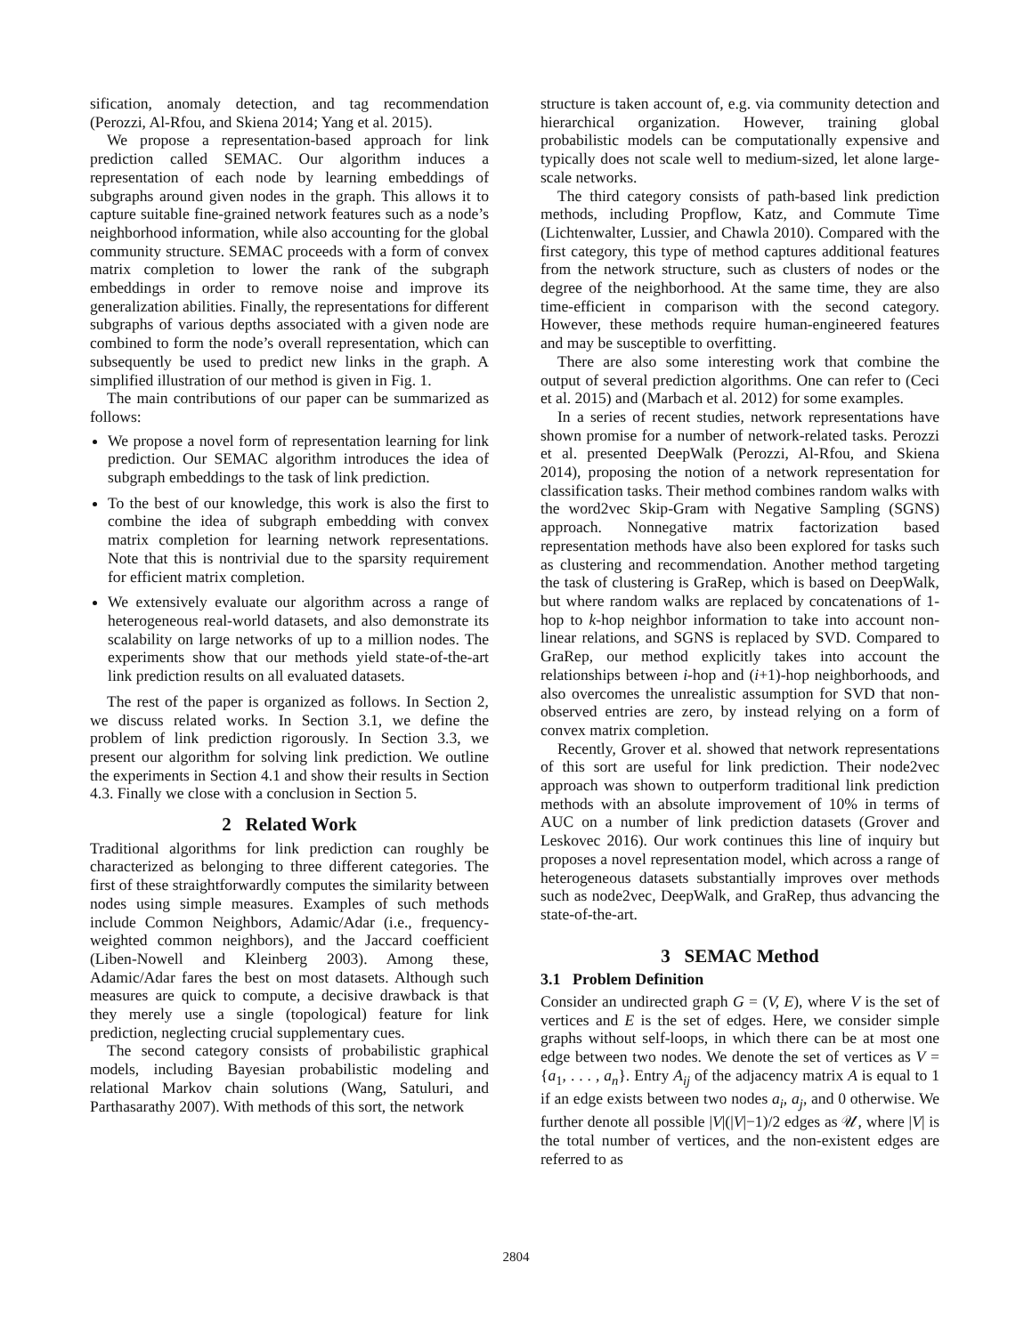sification, anomaly detection, and tag recommendation (Perozzi, Al-Rfou, and Skiena 2014; Yang et al. 2015).
We propose a representation-based approach for link prediction called SEMAC. Our algorithm induces a representation of each node by learning embeddings of subgraphs around given nodes in the graph. This allows it to capture suitable fine-grained network features such as a node’s neighborhood information, while also accounting for the global community structure. SEMAC proceeds with a form of convex matrix completion to lower the rank of the subgraph embeddings in order to remove noise and improve its generalization abilities. Finally, the representations for different subgraphs of various depths associated with a given node are combined to form the node’s overall representation, which can subsequently be used to predict new links in the graph. A simplified illustration of our method is given in Fig. 1.
The main contributions of our paper can be summarized as follows:
We propose a novel form of representation learning for link prediction. Our SEMAC algorithm introduces the idea of subgraph embeddings to the task of link prediction.
To the best of our knowledge, this work is also the first to combine the idea of subgraph embedding with convex matrix completion for learning network representations. Note that this is nontrivial due to the sparsity requirement for efficient matrix completion.
We extensively evaluate our algorithm across a range of heterogeneous real-world datasets, and also demonstrate its scalability on large networks of up to a million nodes. The experiments show that our methods yield state-of-the-art link prediction results on all evaluated datasets.
The rest of the paper is organized as follows. In Section 2, we discuss related works. In Section 3.1, we define the problem of link prediction rigorously. In Section 3.3, we present our algorithm for solving link prediction. We outline the experiments in Section 4.1 and show their results in Section 4.3. Finally we close with a conclusion in Section 5.
2 Related Work
Traditional algorithms for link prediction can roughly be characterized as belonging to three different categories. The first of these straightforwardly computes the similarity between nodes using simple measures. Examples of such methods include Common Neighbors, Adamic/Adar (i.e., frequency-weighted common neighbors), and the Jaccard coefficient (Liben-Nowell and Kleinberg 2003). Among these, Adamic/Adar fares the best on most datasets. Although such measures are quick to compute, a decisive drawback is that they merely use a single (topological) feature for link prediction, neglecting crucial supplementary cues.
The second category consists of probabilistic graphical models, including Bayesian probabilistic modeling and relational Markov chain solutions (Wang, Satuluri, and Parthasarathy 2007). With methods of this sort, the network
structure is taken account of, e.g. via community detection and hierarchical organization. However, training global probabilistic models can be computationally expensive and typically does not scale well to medium-sized, let alone large-scale networks.
The third category consists of path-based link prediction methods, including Propflow, Katz, and Commute Time (Lichtenwalter, Lussier, and Chawla 2010). Compared with the first category, this type of method captures additional features from the network structure, such as clusters of nodes or the degree of the neighborhood. At the same time, they are also time-efficient in comparison with the second category. However, these methods require human-engineered features and may be susceptible to overfitting.
There are also some interesting work that combine the output of several prediction algorithms. One can refer to (Ceci et al. 2015) and (Marbach et al. 2012) for some examples.
In a series of recent studies, network representations have shown promise for a number of network-related tasks. Perozzi et al. presented DeepWalk (Perozzi, Al-Rfou, and Skiena 2014), proposing the notion of a network representation for classification tasks. Their method combines random walks with the word2vec Skip-Gram with Negative Sampling (SGNS) approach. Nonnegative matrix factorization based representation methods have also been explored for tasks such as clustering and recommendation. Another method targeting the task of clustering is GraRep, which is based on DeepWalk, but where random walks are replaced by concatenations of 1-hop to k-hop neighbor information to take into account non-linear relations, and SGNS is replaced by SVD. Compared to GraRep, our method explicitly takes into account the relationships between i-hop and (i+1)-hop neighborhoods, and also overcomes the unrealistic assumption for SVD that non-observed entries are zero, by instead relying on a form of convex matrix completion.
Recently, Grover et al. showed that network representations of this sort are useful for link prediction. Their node2vec approach was shown to outperform traditional link prediction methods with an absolute improvement of 10% in terms of AUC on a number of link prediction datasets (Grover and Leskovec 2016). Our work continues this line of inquiry but proposes a novel representation model, which across a range of heterogeneous datasets substantially improves over methods such as node2vec, DeepWalk, and GraRep, thus advancing the state-of-the-art.
3 SEMAC Method
3.1 Problem Definition
Consider an undirected graph G = (V, E), where V is the set of vertices and E is the set of edges. Here, we consider simple graphs without self-loops, in which there can be at most one edge between two nodes. We denote the set of vertices as V = {a<sub>1</sub>, . . . , a<sub>n</sub>}. Entry A<sub>ij</sub> of the adjacency matrix A is equal to 1 if an edge exists between two nodes a<sub>i</sub>, a<sub>j</sub>, and 0 otherwise. We further denote all possible |V|(|V|−1)/2 edges as 𝒰, where |V| is the total number of vertices, and the non-existent edges are referred to as
2804